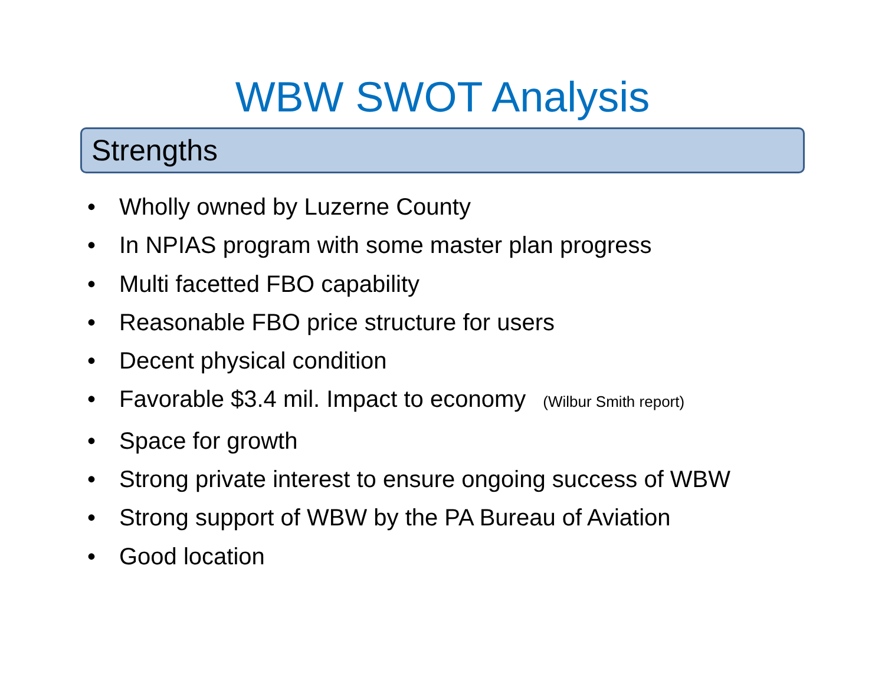WBW SWOT Analysis
Strengths
• Wholly owned by Luzerne County
• In NPIAS program with some master plan progress
• Multi facetted FBO capability
• Reasonable FBO price structure for users
• Decent physical condition
• Favorable $3.4 mil. Impact to economy (Wilbur Smith report)
• Space for growth
• Strong private interest to ensure ongoing success of WBW
• Strong support of WBW by the PA Bureau of Aviation
• Good location